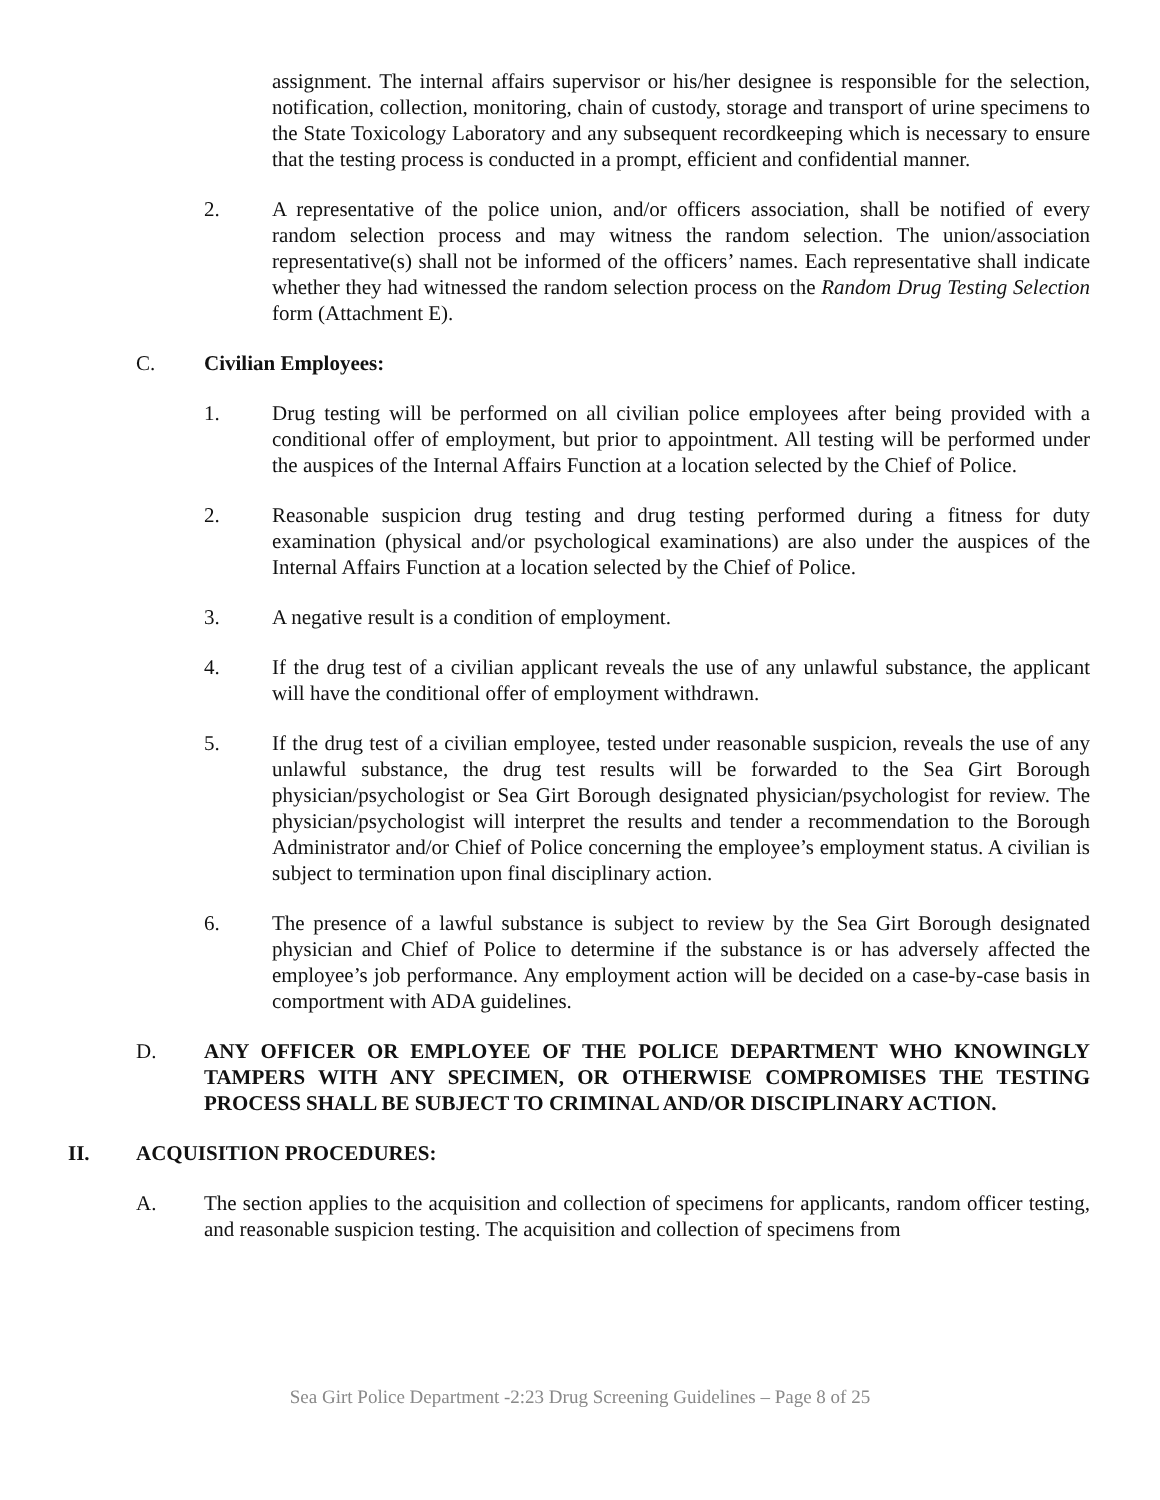assignment. The internal affairs supervisor or his/her designee is responsible for the selection, notification, collection, monitoring, chain of custody, storage and transport of urine specimens to the State Toxicology Laboratory and any subsequent recordkeeping which is necessary to ensure that the testing process is conducted in a prompt, efficient and confidential manner.
2. A representative of the police union, and/or officers association, shall be notified of every random selection process and may witness the random selection. The union/association representative(s) shall not be informed of the officers’ names. Each representative shall indicate whether they had witnessed the random selection process on the Random Drug Testing Selection form (Attachment E).
C. Civilian Employees:
1. Drug testing will be performed on all civilian police employees after being provided with a conditional offer of employment, but prior to appointment. All testing will be performed under the auspices of the Internal Affairs Function at a location selected by the Chief of Police.
2. Reasonable suspicion drug testing and drug testing performed during a fitness for duty examination (physical and/or psychological examinations) are also under the auspices of the Internal Affairs Function at a location selected by the Chief of Police.
3. A negative result is a condition of employment.
4. If the drug test of a civilian applicant reveals the use of any unlawful substance, the applicant will have the conditional offer of employment withdrawn.
5. If the drug test of a civilian employee, tested under reasonable suspicion, reveals the use of any unlawful substance, the drug test results will be forwarded to the Sea Girt Borough physician/psychologist or Sea Girt Borough designated physician/psychologist for review. The physician/psychologist will interpret the results and tender a recommendation to the Borough Administrator and/or Chief of Police concerning the employee’s employment status. A civilian is subject to termination upon final disciplinary action.
6. The presence of a lawful substance is subject to review by the Sea Girt Borough designated physician and Chief of Police to determine if the substance is or has adversely affected the employee’s job performance. Any employment action will be decided on a case-by-case basis in comportment with ADA guidelines.
D. ANY OFFICER OR EMPLOYEE OF THE POLICE DEPARTMENT WHO KNOWINGLY TAMPERS WITH ANY SPECIMEN, OR OTHERWISE COMPROMISES THE TESTING PROCESS SHALL BE SUBJECT TO CRIMINAL AND/OR DISCIPLINARY ACTION.
II. ACQUISITION PROCEDURES:
A. The section applies to the acquisition and collection of specimens for applicants, random officer testing, and reasonable suspicion testing. The acquisition and collection of specimens from
Sea Girt Police Department -2:23 Drug Screening Guidelines – Page 8 of 25